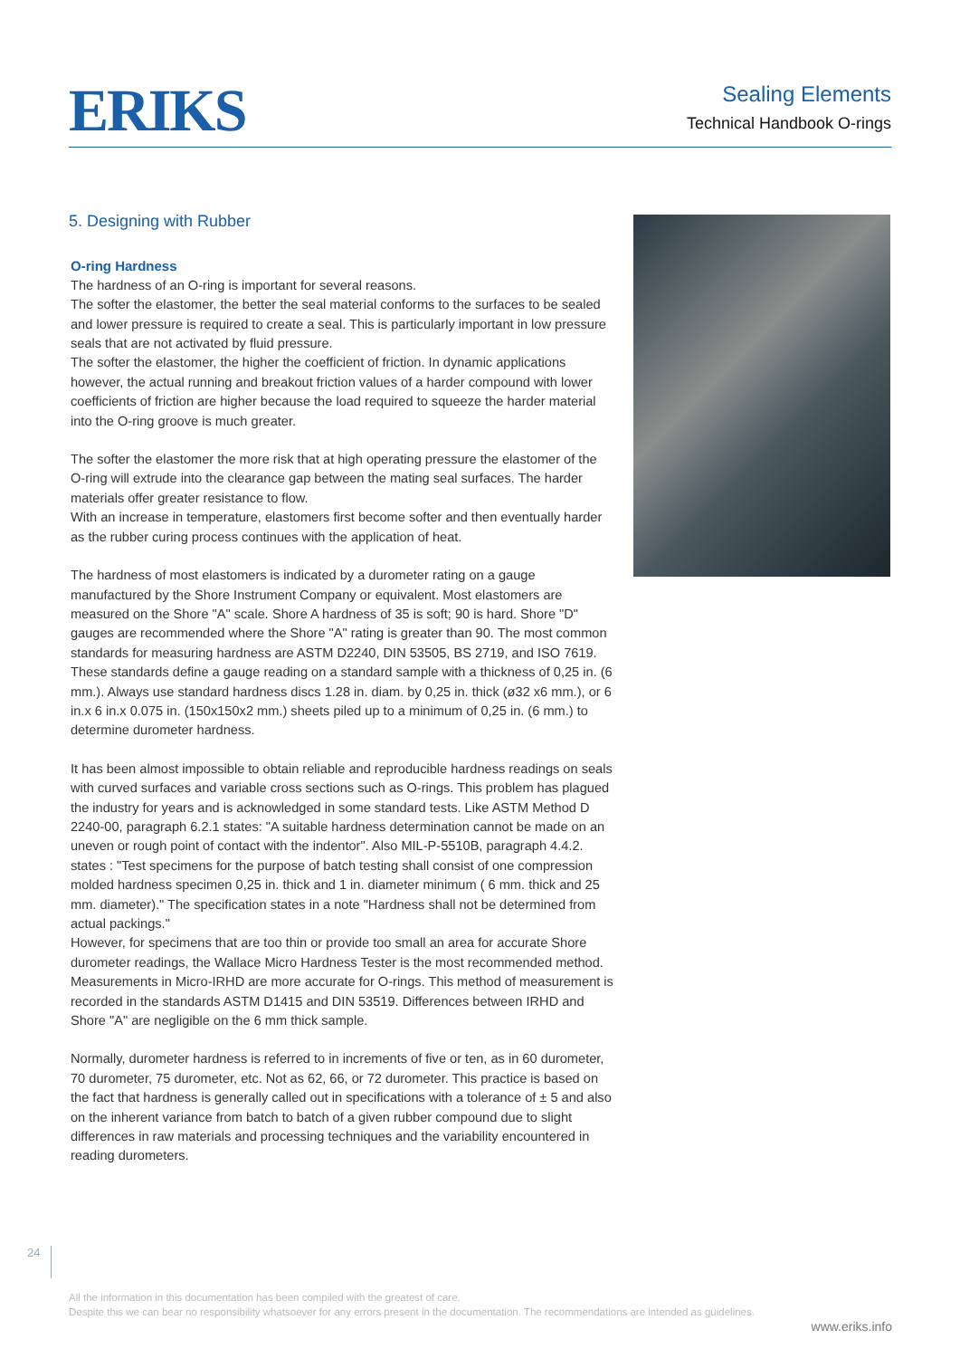ERIKS
Sealing Elements
Technical Handbook O-rings
5. Designing with Rubber
O-ring Hardness
The hardness of an O-ring is important for several reasons.
The softer the elastomer, the better the seal material conforms to the surfaces to be sealed and lower pressure is required to create a seal. This is particularly important in low pressure seals that are not activated by fluid pressure.
The softer the elastomer, the higher the coefficient of friction. In dynamic applications however, the actual running and breakout friction values of a harder compound with lower coefficients of friction are higher because the load required to squeeze the harder material into the O-ring groove is much greater.
The softer the elastomer the more risk that at high operating pressure the elastomer of the O-ring will extrude into the clearance gap between the mating seal surfaces. The harder materials offer greater resistance to flow.
With an increase in temperature, elastomers first become softer and then eventually harder as the rubber curing process continues with the application of heat.
The hardness of most elastomers is indicated by a durometer rating on a gauge manufactured by the Shore Instrument Company or equivalent. Most elastomers are measured on the Shore "A" scale. Shore A hardness of 35 is soft; 90 is hard. Shore "D" gauges are recommended where the Shore "A" rating is greater than 90. The most common standards for measuring hardness are ASTM D2240, DIN 53505, BS 2719, and ISO 7619. These standards define a gauge reading on a standard sample with a thickness of 0,25 in. (6 mm.). Always use standard hardness discs 1.28 in. diam. by 0,25 in. thick (ø32 x6 mm.), or 6 in.x 6 in.x 0.075 in. (150x150x2 mm.) sheets piled up to a minimum of 0,25 in. (6 mm.) to determine durometer hardness.
It has been almost impossible to obtain reliable and reproducible hardness readings on seals with curved surfaces and variable cross sections such as O-rings. This problem has plagued the industry for years and is acknowledged in some standard tests. Like ASTM Method D 2240-00, paragraph 6.2.1 states: "A suitable hardness determination cannot be made on an uneven or rough point of contact with the indentor". Also MIL-P-5510B, paragraph 4.4.2. states : "Test specimens for the purpose of batch testing shall consist of one compression molded hardness specimen 0,25 in. thick and 1 in. diameter minimum ( 6 mm. thick and 25 mm. diameter)." The specification states in a note "Hardness shall not be determined from actual packings."
However, for specimens that are too thin or provide too small an area for accurate Shore durometer readings, the Wallace Micro Hardness Tester is the most recommended method. Measurements in Micro-IRHD are more accurate for O-rings. This method of measurement is recorded in the standards ASTM D1415 and DIN 53519. Differences between IRHD and Shore "A" are negligible on the 6 mm thick sample.
Normally, durometer hardness is referred to in increments of five or ten, as in 60 durometer, 70 durometer, 75 durometer, etc. Not as 62, 66, or 72 durometer. This practice is based on the fact that hardness is generally called out in specifications with a tolerance of ± 5 and also on the inherent variance from batch to batch of a given rubber compound due to slight differences in raw materials and processing techniques and the variability encountered in reading durometers.
24
All the information in this documentation has been compiled with the greatest of care.
Despite this we can bear no responsibility whatsoever for any errors present in the documentation. The recommendations are intended as guidelines.
www.eriks.info